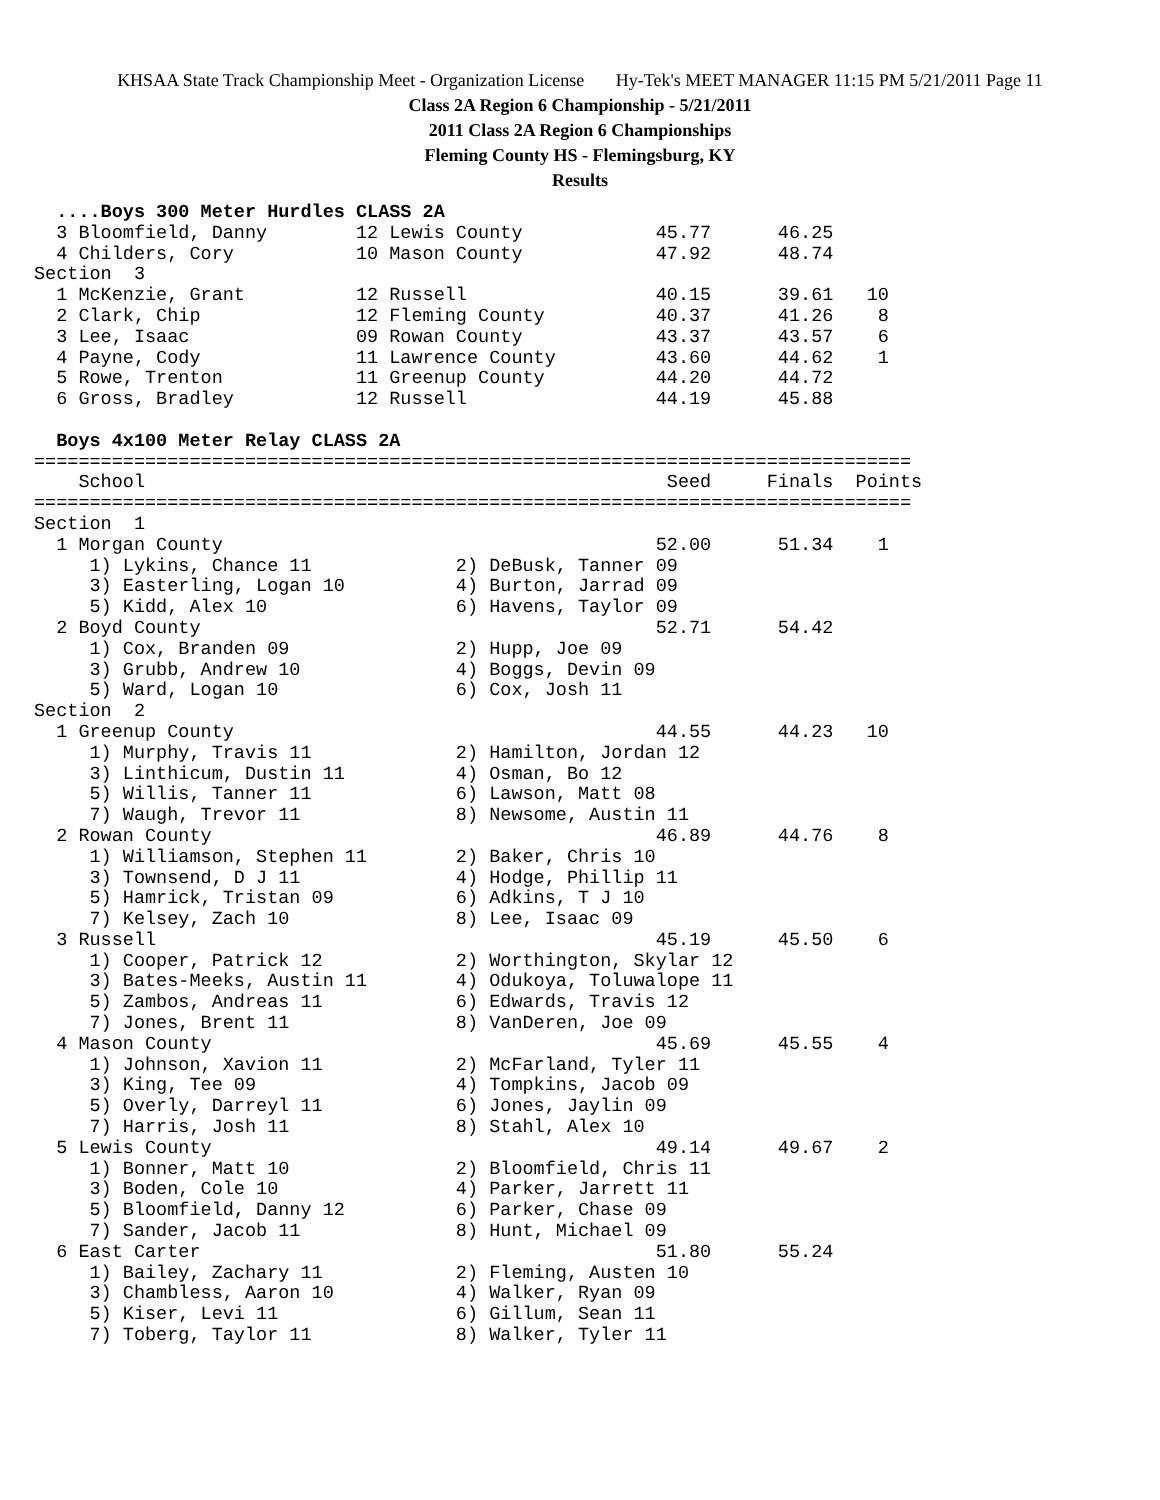KHSAA State Track Championship Meet - Organization License Hy-Tek's MEET MANAGER 11:15 PM 5/21/2011 Page 11
Class 2A Region 6 Championship - 5/21/2011
2011 Class 2A Region 6 Championships
Fleming County HS - Flemingsburg, KY
Results
  ....Boys 300 Meter Hurdles CLASS 2A
  3 Bloomfield, Danny        12 Lewis County            45.77      46.25
  4 Childers, Cory           10 Mason County            47.92      48.74
Section  3
  1 McKenzie, Grant          12 Russell                 40.15      39.61   10
  2 Clark, Chip              12 Fleming County          40.37      41.26    8
  3 Lee, Isaac               09 Rowan County            43.37      43.57    6
  4 Payne, Cody              11 Lawrence County         43.60      44.62    1
  5 Rowe, Trenton            11 Greenup County          44.20      44.72
  6 Gross, Bradley           12 Russell                 44.19      45.88

  Boys 4x100 Meter Relay CLASS 2A
===============================================================================
    School                                               Seed     Finals  Points
===============================================================================
Section  1
  1 Morgan County                                       52.00      51.34    1
     1) Lykins, Chance 11             2) DeBusk, Tanner 09
     3) Easterling, Logan 10          4) Burton, Jarrad 09
     5) Kidd, Alex 10                 6) Havens, Taylor 09
  2 Boyd County                                         52.71      54.42
     1) Cox, Branden 09               2) Hupp, Joe 09
     3) Grubb, Andrew 10              4) Boggs, Devin 09
     5) Ward, Logan 10                6) Cox, Josh 11
Section  2
  1 Greenup County                                      44.55      44.23   10
     1) Murphy, Travis 11             2) Hamilton, Jordan 12
     3) Linthicum, Dustin 11          4) Osman, Bo 12
     5) Willis, Tanner 11             6) Lawson, Matt 08
     7) Waugh, Trevor 11              8) Newsome, Austin 11
  2 Rowan County                                        46.89      44.76    8
     1) Williamson, Stephen 11        2) Baker, Chris 10
     3) Townsend, D J 11              4) Hodge, Phillip 11
     5) Hamrick, Tristan 09           6) Adkins, T J 10
     7) Kelsey, Zach 10               8) Lee, Isaac 09
  3 Russell                                             45.19      45.50    6
     1) Cooper, Patrick 12            2) Worthington, Skylar 12
     3) Bates-Meeks, Austin 11        4) Odukoya, Toluwalope 11
     5) Zambos, Andreas 11            6) Edwards, Travis 12
     7) Jones, Brent 11               8) VanDeren, Joe 09
  4 Mason County                                        45.69      45.55    4
     1) Johnson, Xavion 11            2) McFarland, Tyler 11
     3) King, Tee 09                  4) Tompkins, Jacob 09
     5) Overly, Darreyl 11            6) Jones, Jaylin 09
     7) Harris, Josh 11               8) Stahl, Alex 10
  5 Lewis County                                        49.14      49.67    2
     1) Bonner, Matt 10               2) Bloomfield, Chris 11
     3) Boden, Cole 10                4) Parker, Jarrett 11
     5) Bloomfield, Danny 12          6) Parker, Chase 09
     7) Sander, Jacob 11              8) Hunt, Michael 09
  6 East Carter                                         51.80      55.24
     1) Bailey, Zachary 11            2) Fleming, Austen 10
     3) Chambless, Aaron 10           4) Walker, Ryan 09
     5) Kiser, Levi 11                6) Gillum, Sean 11
     7) Toberg, Taylor 11             8) Walker, Tyler 11